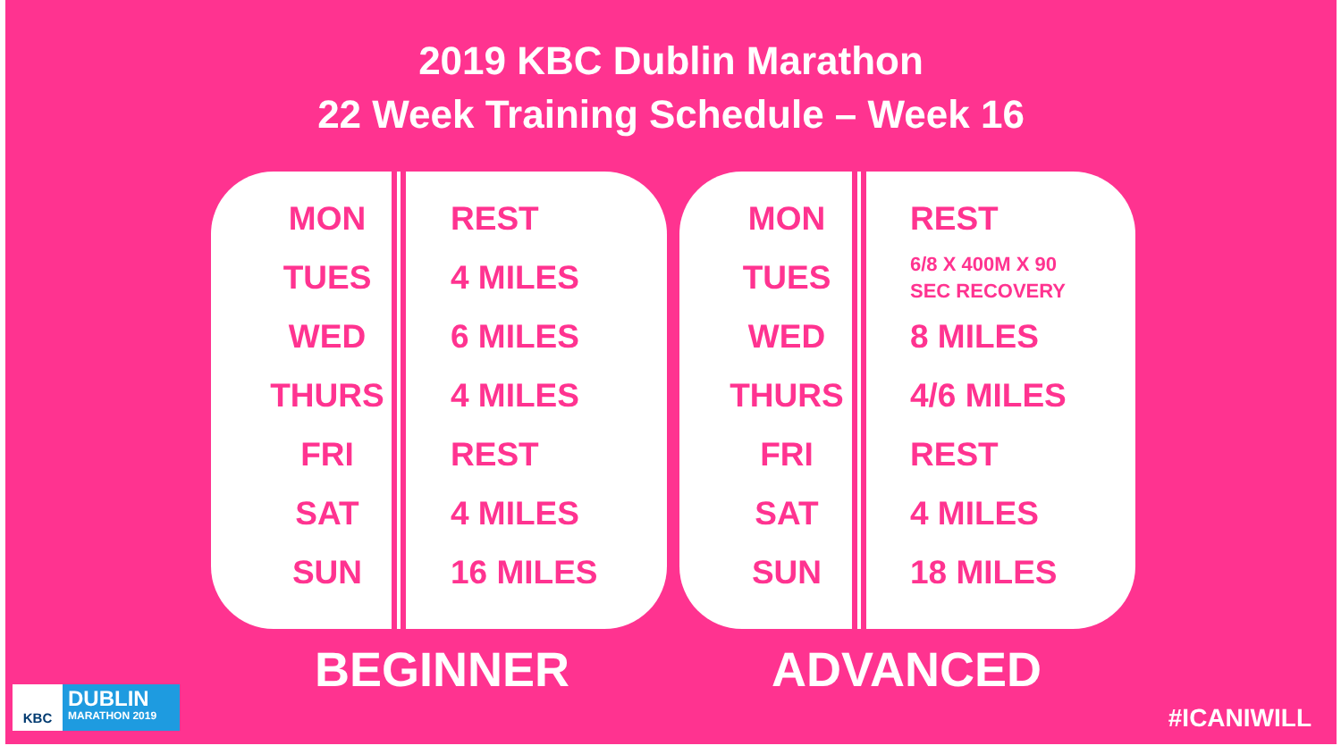2019 KBC Dublin Marathon
22 Week Training Schedule – Week 16
| MON | REST |
| TUES | 4 MILES |
| WED | 6 MILES |
| THURS | 4 MILES |
| FRI | REST |
| SAT | 4 MILES |
| SUN | 16 MILES |
| MON | REST |
| TUES | 6/8 X 400M X 90 SEC RECOVERY |
| WED | 8 MILES |
| THURS | 4/6 MILES |
| FRI | REST |
| SAT | 4 MILES |
| SUN | 18 MILES |
BEGINNER ADVANCED
KBC
DUBLIN
MARATHON 2019
#ICANIWILL